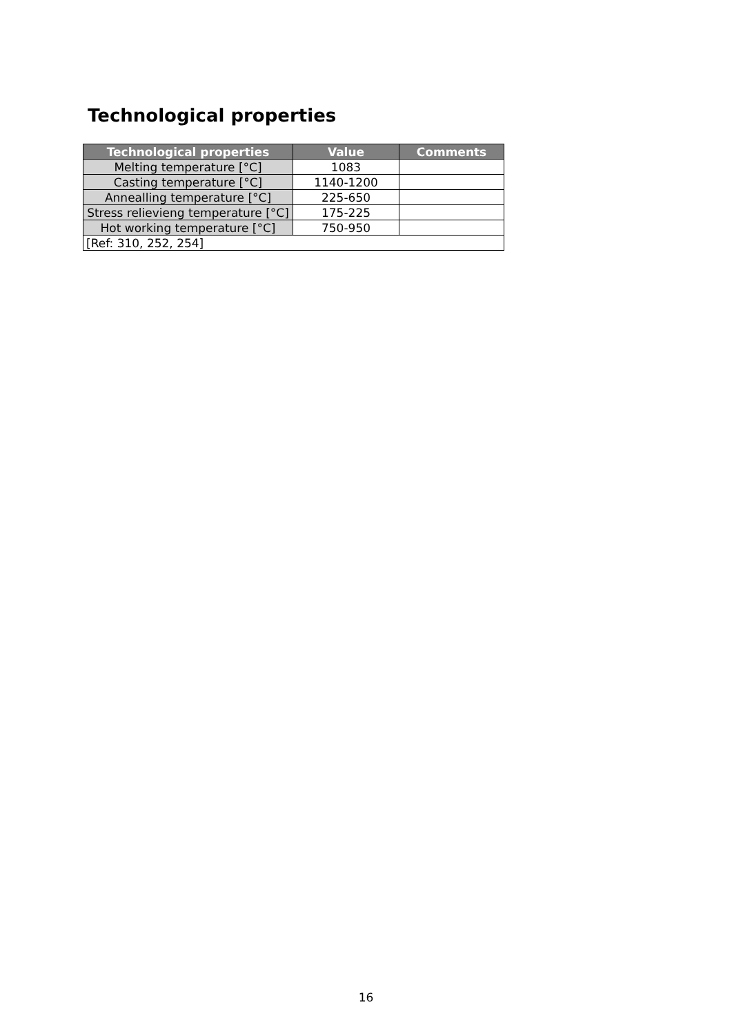Technological properties
| Technological properties | Value | Comments |
| --- | --- | --- |
| Melting temperature [°C] | 1083 | |
| Casting temperature [°C] | 1140-1200 | |
| Annealling temperature [°C] | 225-650 | |
| Stress relievieng temperature [°C] | 175-225 | |
| Hot working temperature [°C] | 750-950 | |
| [Ref: 310, 252, 254] | | |
16